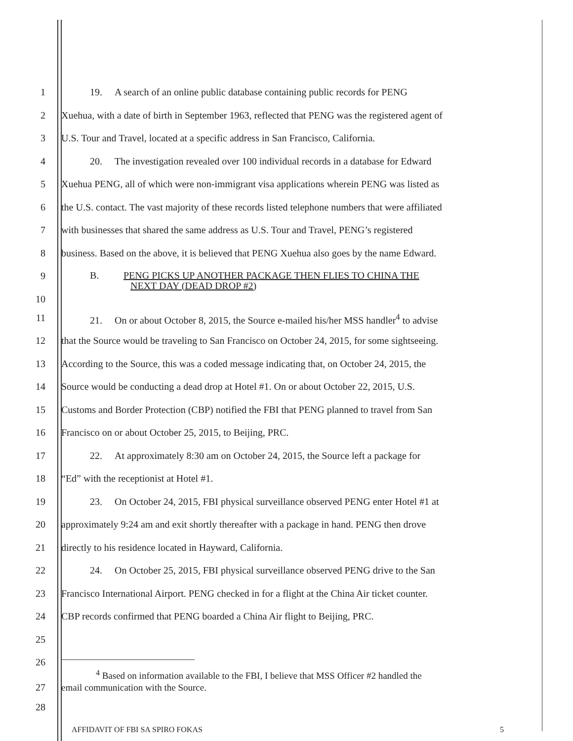1 19. A search of an online public database containing public records for PENG
2 Xuehua, with a date of birth in September 1963, reflected that PENG was the registered agent of
3 U.S. Tour and Travel, located at a specific address in San Francisco, California.
4 20. The investigation revealed over 100 individual records in a database for Edward
5 Xuehua PENG, all of which were non-immigrant visa applications wherein PENG was listed as
6 the U.S. contact. The vast majority of these records listed telephone numbers that were affiliated
7 with businesses that shared the same address as U.S. Tour and Travel, PENG’s registered
8 business. Based on the above, it is believed that PENG Xuehua also goes by the name Edward.
9
B. PENG PICKS UP ANOTHER PACKAGE THEN FLIES TO CHINA THE
10
NEXT DAY (DEAD DROP #2)
11 21. On or about October 8, 2015, the Source e-mailed his/her MSS handler<sup>4</sup> to advise
12 that the Source would be traveling to San Francisco on October 24, 2015, for some sightseeing.
13 According to the Source, this was a coded message indicating that, on October 24, 2015, the
14 Source would be conducting a dead drop at Hotel #1. On or about October 22, 2015, U.S.
15 Customs and Border Protection (CBP) notified the FBI that PENG planned to travel from San
16 Francisco on or about October 25, 2015, to Beijing, PRC.
17 22. At approximately 8:30 am on October 24, 2015, the Source left a package for
18 “Ed” with the receptionist at Hotel #1.
19 23. On October 24, 2015, FBI physical surveillance observed PENG enter Hotel #1 at
20 approximately 9:24 am and exit shortly thereafter with a package in hand. PENG then drove
21 directly to his residence located in Hayward, California.
22 24. On October 25, 2015, FBI physical surveillance observed PENG drive to the San
23 Francisco International Airport. PENG checked in for a flight at the China Air ticket counter.
24 CBP records confirmed that PENG boarded a China Air flight to Beijing, PRC.
25
26
27
<sup>4</sup> Based on information available to the FBI, I believe that MSS Officer #2 handled the
email communication with the Source.
28
AFFIDAVIT OF FBI SA SPIRO FOKAS 5